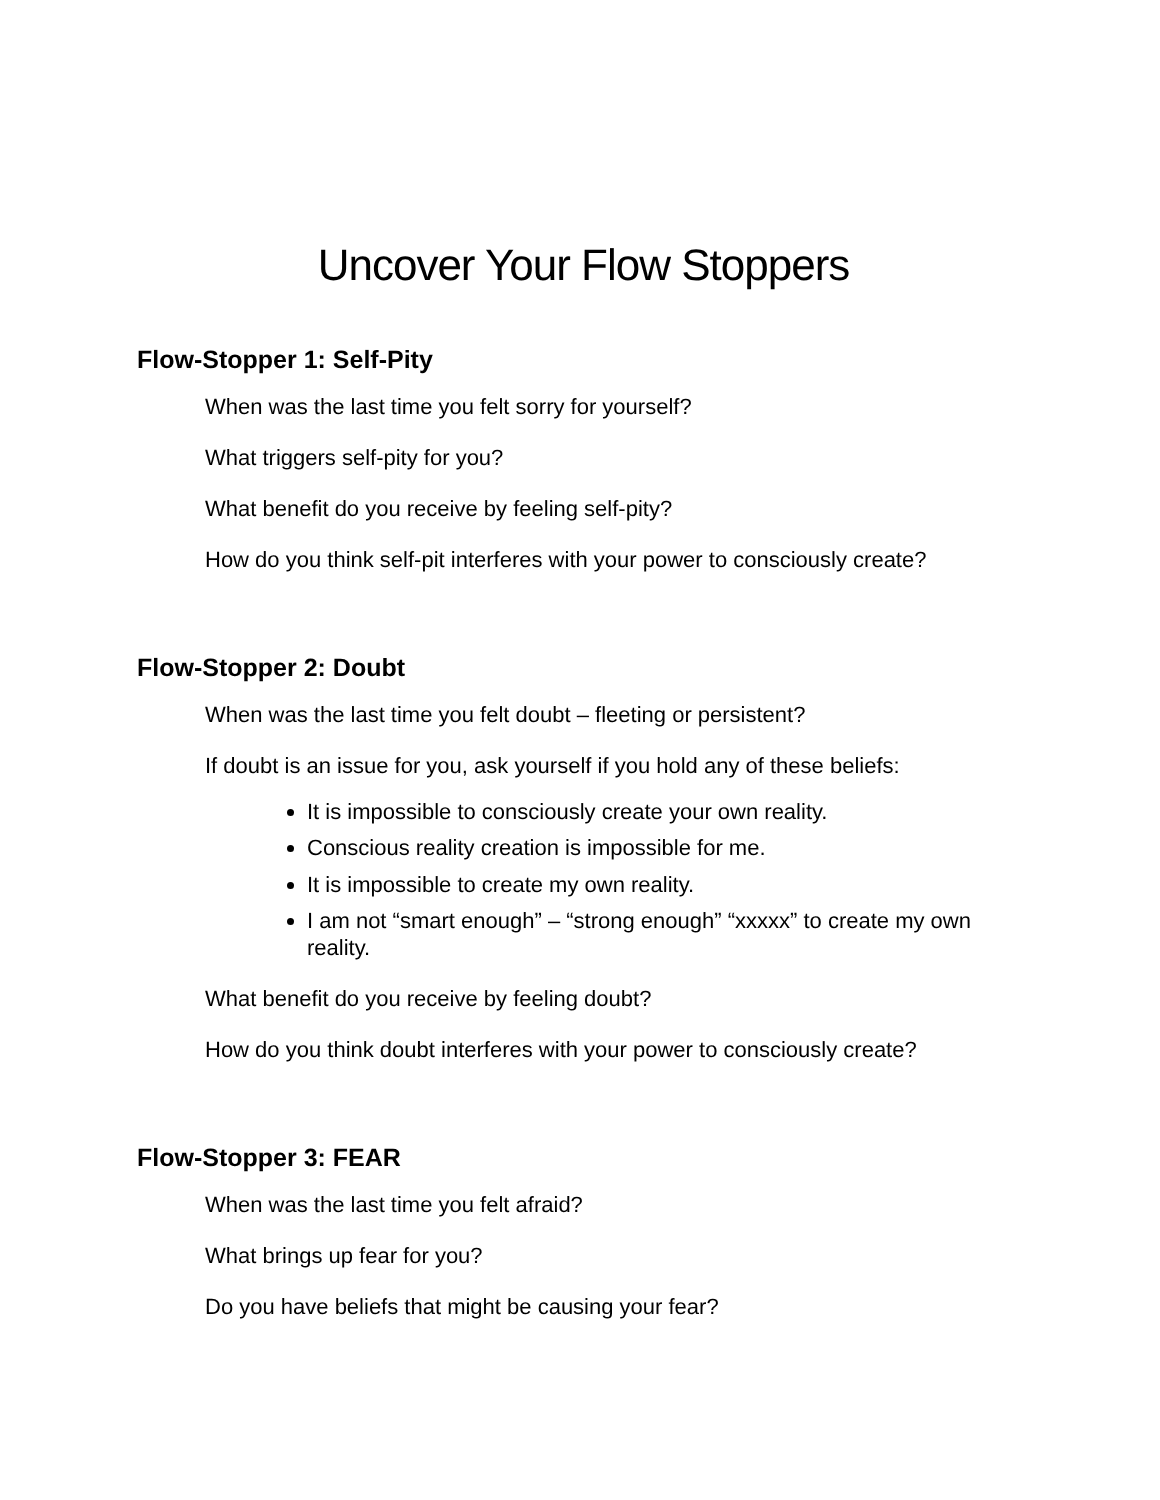Uncover Your Flow Stoppers
Flow-Stopper 1: Self-Pity
When was the last time you felt sorry for yourself?
What triggers self-pity for you?
What benefit do you receive by feeling self-pity?
How do you think self-pit interferes with your power to consciously create?
Flow-Stopper 2: Doubt
When was the last time you felt doubt – fleeting or persistent?
If doubt is an issue for you, ask yourself if you hold any of these beliefs:
It is impossible to consciously create your own reality.
Conscious reality creation is impossible for me.
It is impossible to create my own reality.
I am not “smart enough” – “strong enough” “xxxxx” to create my own reality.
What benefit do you receive by feeling doubt?
How do you think doubt interferes with your power to consciously create?
Flow-Stopper 3: FEAR
When was the last time you felt afraid?
What brings up fear for you?
Do you have beliefs that might be causing your fear?